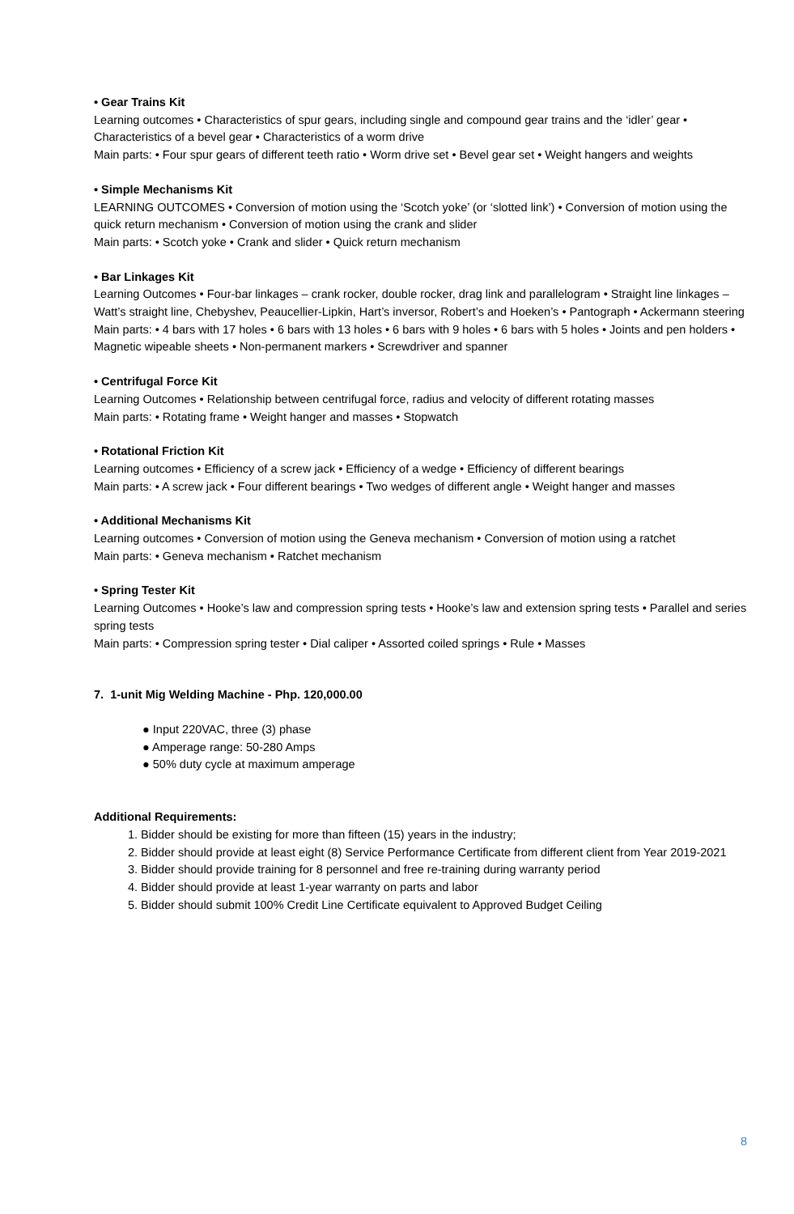• Gear Trains Kit
Learning outcomes • Characteristics of spur gears, including single and compound gear trains and the ‘idler’ gear • Characteristics of a bevel gear • Characteristics of a worm drive
Main parts: • Four spur gears of different teeth ratio • Worm drive set • Bevel gear set • Weight hangers and weights
• Simple Mechanisms Kit
LEARNING OUTCOMES • Conversion of motion using the ‘Scotch yoke’ (or ‘slotted link’) • Conversion of motion using the quick return mechanism • Conversion of motion using the crank and slider
Main parts: • Scotch yoke • Crank and slider • Quick return mechanism
• Bar Linkages Kit
Learning Outcomes • Four-bar linkages – crank rocker, double rocker, drag link and parallelogram • Straight line linkages – Watt’s straight line, Chebyshev, Peaucellier-Lipkin, Hart’s inversor, Robert’s and Hoeken’s • Pantograph • Ackermann steering
Main parts: • 4 bars with 17 holes • 6 bars with 13 holes • 6 bars with 9 holes • 6 bars with 5 holes • Joints and pen holders • Magnetic wipeable sheets • Non-permanent markers • Screwdriver and spanner
• Centrifugal Force Kit
Learning Outcomes • Relationship between centrifugal force, radius and velocity of different rotating masses
Main parts: • Rotating frame • Weight hanger and masses • Stopwatch
• Rotational Friction Kit
Learning outcomes • Efficiency of a screw jack • Efficiency of a wedge • Efficiency of different bearings
Main parts: • A screw jack • Four different bearings • Two wedges of different angle • Weight hanger and masses
• Additional Mechanisms Kit
Learning outcomes • Conversion of motion using the Geneva mechanism • Conversion of motion using a ratchet
Main parts: • Geneva mechanism • Ratchet mechanism
• Spring Tester Kit
Learning Outcomes • Hooke’s law and compression spring tests • Hooke’s law and extension spring tests • Parallel and series spring tests
Main parts: • Compression spring tester • Dial caliper • Assorted coiled springs • Rule • Masses
7. 1-unit Mig Welding Machine - Php. 120,000.00
● Input 220VAC, three (3) phase
● Amperage range: 50-280 Amps
● 50% duty cycle at maximum amperage
Additional Requirements:
1. Bidder should be existing for more than fifteen (15) years in the industry;
2. Bidder should provide at least eight (8) Service Performance Certificate from different client from Year 2019-2021
3. Bidder should provide training for 8 personnel and free re-training during warranty period
4. Bidder should provide at least 1-year warranty on parts and labor
5. Bidder should submit 100% Credit Line Certificate equivalent to Approved Budget Ceiling
8